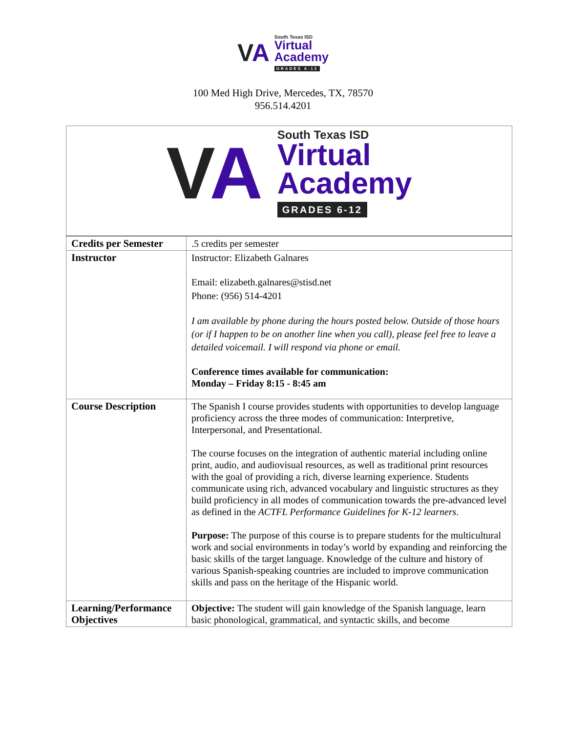VA
South Texas ISD
Virtual
Academy
GRADES 6-12
100 Med High Drive, Mercedes, TX, 78570
956.514.4201
| V A South Texas ISD Virtual Academy GRADES 6-12 | |
| Credits per Semester | .5 credits per semester |
| Instructor | Instructor: Elizabeth Galnares Email: elizabeth.galnares@stisd.net Phone: (956) 514-4201 I am available by phone during the hours posted below. Outside of those hours (or if I happen to be on another line when you call), please feel free to leave a detailed voicemail. I will respond via phone or email. Conference times available for communication: Monday – Friday 8:15 - 8:45 am |
| Course Description | The Spanish I course provides students with opportunities to develop language proficiency across the three modes of communication: Interpretive, Interpersonal, and Presentational. The course focuses on the integration of authentic material including online print, audio, and audiovisual resources, as well as traditional print resources with the goal of providing a rich, diverse learning experience. Students communicate using rich, advanced vocabulary and linguistic structures as they build proficiency in all modes of communication towards the pre-advanced level as defined in the ACTFL Performance Guidelines for K-12 learners . Purpose: The purpose of this course is to prepare students for the multicultural work and social environments in today’s world by expanding and reinforcing the basic skills of the target language. Knowledge of the culture and history of various Spanish-speaking countries are included to improve communication skills and pass on the heritage of the Hispanic world. |
| Learning/Performance Objectives | Objective: The student will gain knowledge of the Spanish language, learn basic phonological, grammatical, and syntactic skills, and become |